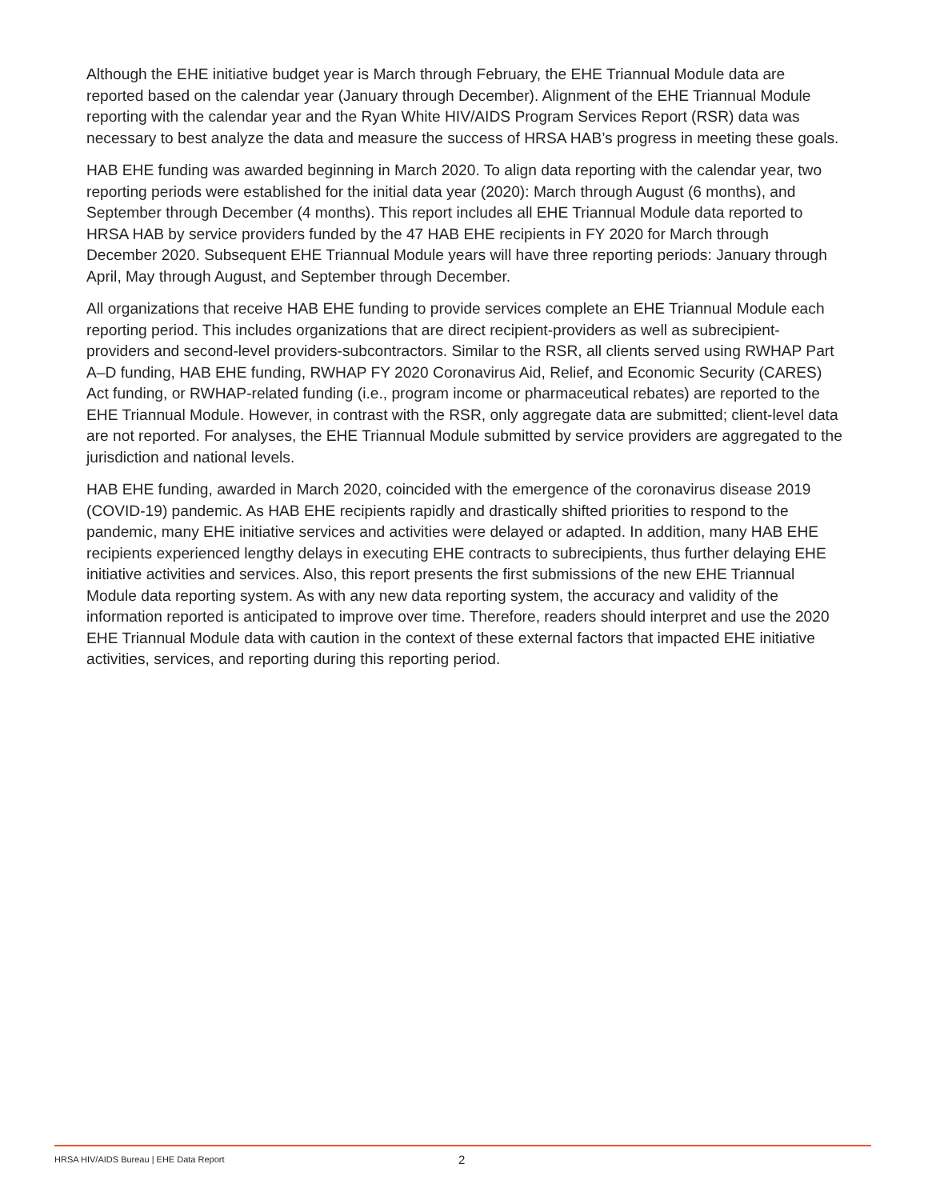Although the EHE initiative budget year is March through February, the EHE Triannual Module data are reported based on the calendar year (January through December). Alignment of the EHE Triannual Module reporting with the calendar year and the Ryan White HIV/AIDS Program Services Report (RSR) data was necessary to best analyze the data and measure the success of HRSA HAB’s progress in meeting these goals.
HAB EHE funding was awarded beginning in March 2020. To align data reporting with the calendar year, two reporting periods were established for the initial data year (2020): March through August (6 months), and September through December (4 months). This report includes all EHE Triannual Module data reported to HRSA HAB by service providers funded by the 47 HAB EHE recipients in FY 2020 for March through December 2020. Subsequent EHE Triannual Module years will have three reporting periods: January through April, May through August, and September through December.
All organizations that receive HAB EHE funding to provide services complete an EHE Triannual Module each reporting period. This includes organizations that are direct recipient-providers as well as subrecipient-providers and second-level providers-subcontractors. Similar to the RSR, all clients served using RWHAP Part A–D funding, HAB EHE funding, RWHAP FY 2020 Coronavirus Aid, Relief, and Economic Security (CARES) Act funding, or RWHAP-related funding (i.e., program income or pharmaceutical rebates) are reported to the EHE Triannual Module. However, in contrast with the RSR, only aggregate data are submitted; client-level data are not reported. For analyses, the EHE Triannual Module submitted by service providers are aggregated to the jurisdiction and national levels.
HAB EHE funding, awarded in March 2020, coincided with the emergence of the coronavirus disease 2019 (COVID-19) pandemic. As HAB EHE recipients rapidly and drastically shifted priorities to respond to the pandemic, many EHE initiative services and activities were delayed or adapted. In addition, many HAB EHE recipients experienced lengthy delays in executing EHE contracts to subrecipients, thus further delaying EHE initiative activities and services. Also, this report presents the first submissions of the new EHE Triannual Module data reporting system. As with any new data reporting system, the accuracy and validity of the information reported is anticipated to improve over time. Therefore, readers should interpret and use the 2020 EHE Triannual Module data with caution in the context of these external factors that impacted EHE initiative activities, services, and reporting during this reporting period.
HRSA HIV/AIDS Bureau | EHE Data Report 2